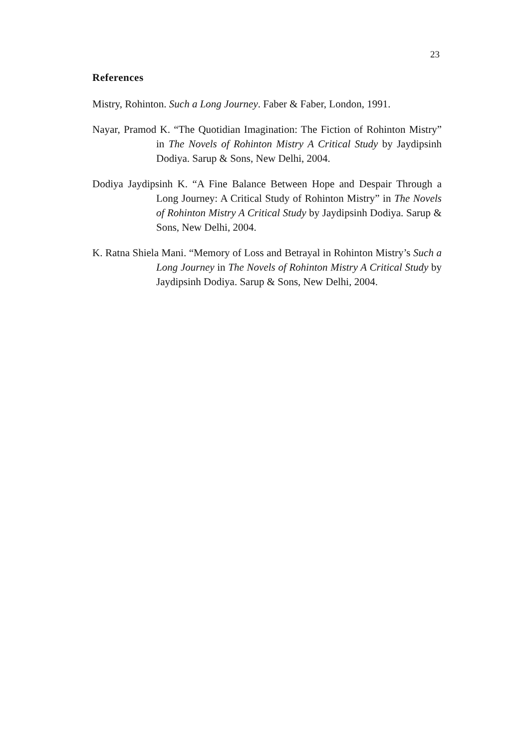23
References
Mistry, Rohinton. Such a Long Journey. Faber & Faber, London, 1991.
Nayar, Pramod K. “The Quotidian Imagination: The Fiction of Rohinton Mistry” in The Novels of Rohinton Mistry A Critical Study by Jaydipsinh Dodiya. Sarup & Sons, New Delhi, 2004.
Dodiya Jaydipsinh K. “A Fine Balance Between Hope and Despair Through a Long Journey: A Critical Study of Rohinton Mistry” in The Novels of Rohinton Mistry A Critical Study by Jaydipsinh Dodiya. Sarup & Sons, New Delhi, 2004.
K. Ratna Shiela Mani. “Memory of Loss and Betrayal in Rohinton Mistry’s Such a Long Journey in The Novels of Rohinton Mistry A Critical Study by Jaydipsinh Dodiya. Sarup & Sons, New Delhi, 2004.